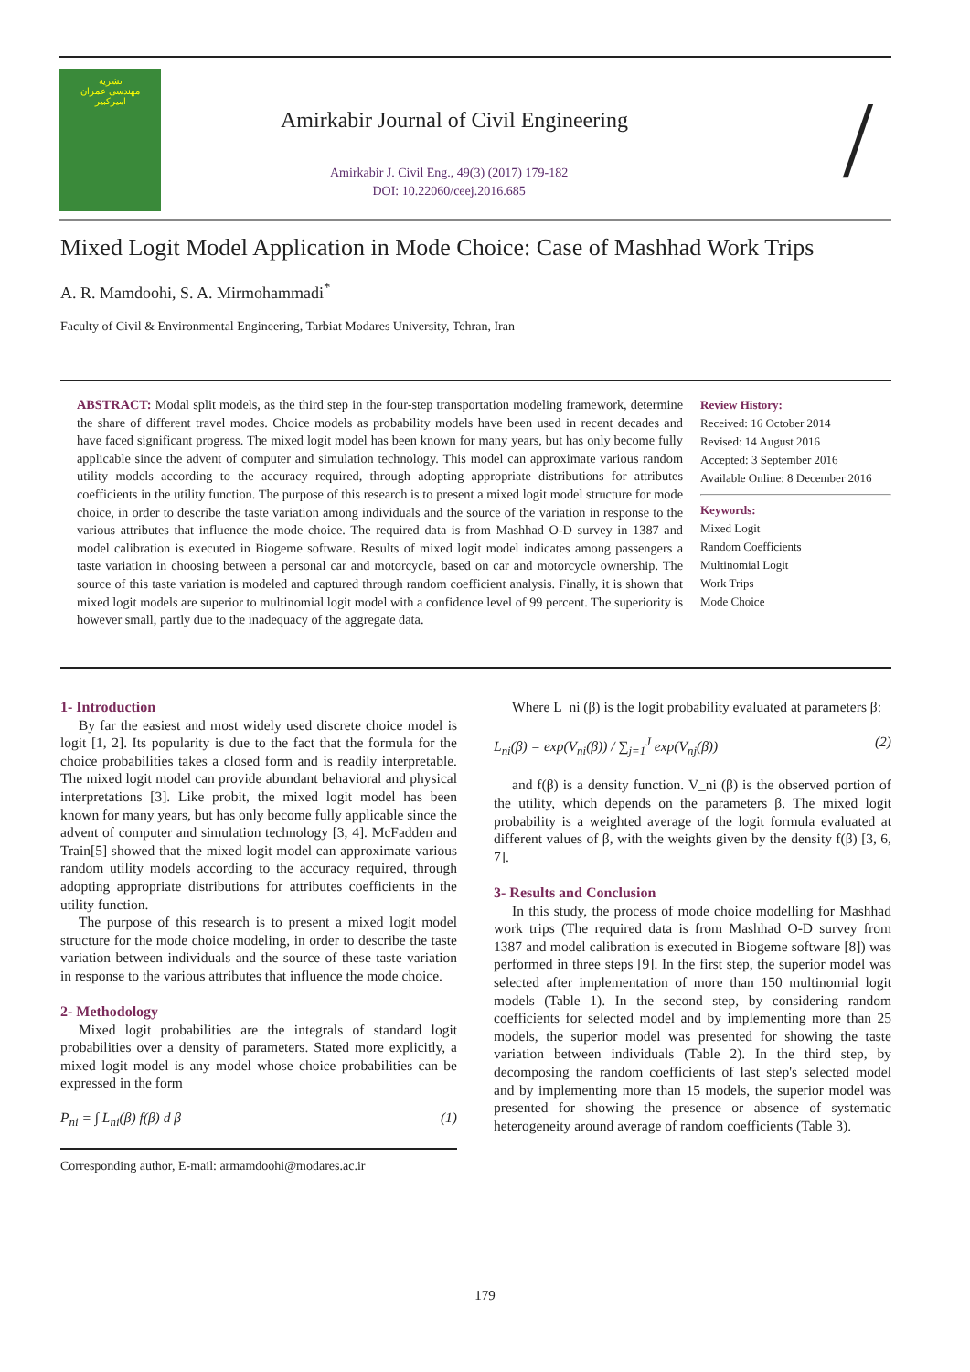نشریه
مهندسی عمران
امیرکبیر
Amirkabir Journal of Civil Engineering
Amirkabir J. Civil Eng., 49(3) (2017) 179-182
DOI: 10.22060/ceej.2016.685
/
Mixed Logit Model Application in Mode Choice: Case of Mashhad Work Trips
A. R. Mamdoohi, S. A. Mirmohammadi<sup>*</sup>
Faculty of Civil & Environmental Engineering, Tarbiat Modares University, Tehran, Iran
ABSTRACT: Modal split models, as the third step in the four-step transportation modeling framework, determine the share of different travel modes. Choice models as probability models have been used in recent decades and have faced significant progress. The mixed logit model has been known for many years, but has only become fully applicable since the advent of computer and simulation technology. This model can approximate various random utility models according to the accuracy required, through adopting appropriate distributions for attributes coefficients in the utility function. The purpose of this research is to present a mixed logit model structure for mode choice, in order to describe the taste variation among individuals and the source of the variation in response to the various attributes that influence the mode choice. The required data is from Mashhad O-D survey in 1387 and model calibration is executed in Biogeme software. Results of mixed logit model indicates among passengers a taste variation in choosing between a personal car and motorcycle, based on car and motorcycle ownership. The source of this taste variation is modeled and captured through random coefficient analysis. Finally, it is shown that mixed logit models are superior to multinomial logit model with a confidence level of 99 percent. The superiority is however small, partly due to the inadequacy of the aggregate data.
Review History:
Received: 16 October 2014
Revised: 14 August 2016
Accepted: 3 September 2016
Available Online: 8 December 2016
Keywords:
Mixed Logit
Random Coefficients
Multinomial Logit
Work Trips
Mode Choice
1- Introduction
By far the easiest and most widely used discrete choice model is logit [1, 2]. Its popularity is due to the fact that the formula for the choice probabilities takes a closed form and is readily interpretable. The mixed logit model can provide abundant behavioral and physical interpretations [3]. Like probit, the mixed logit model has been known for many years, but has only become fully applicable since the advent of computer and simulation technology [3, 4]. McFadden and Train[5] showed that the mixed logit model can approximate various random utility models according to the accuracy required, through adopting appropriate distributions for attributes coefficients in the utility function.
The purpose of this research is to present a mixed logit model structure for the mode choice modeling, in order to describe the taste variation between individuals and the source of these taste variation in response to the various attributes that influence the mode choice.
2- Methodology
Mixed logit probabilities are the integrals of standard logit probabilities over a density of parameters. Stated more explicitly, a mixed logit model is any model whose choice probabilities can be expressed in the form
P<sub>ni</sub> = ∫ L<sub>ni</sub>(β) f(β) d β (1)
Corresponding author, E-mail: armamdoohi@modares.ac.ir
Where L_ni (β) is the logit probability evaluated at parameters β:
L<sub>ni</sub>(β) = exp(V<sub>ni</sub>(β)) / ∑<sub>j=1</sub><sup>J</sup> exp(V<sub>nj</sub>(β)) (2)
and f(β) is a density function. V_ni (β) is the observed portion of the utility, which depends on the parameters β. The mixed logit probability is a weighted average of the logit formula evaluated at different values of β, with the weights given by the density f(β) [3, 6, 7].
3- Results and Conclusion
In this study, the process of mode choice modelling for Mashhad work trips (The required data is from Mashhad O-D survey from 1387 and model calibration is executed in Biogeme software [8]) was performed in three steps [9]. In the first step, the superior model was selected after implementation of more than 150 multinomial logit models (Table 1). In the second step, by considering random coefficients for selected model and by implementing more than 25 models, the superior model was presented for showing the taste variation between individuals (Table 2). In the third step, by decomposing the random coefficients of last step's selected model and by implementing more than 15 models, the superior model was presented for showing the presence or absence of systematic heterogeneity around average of random coefficients (Table 3).
179